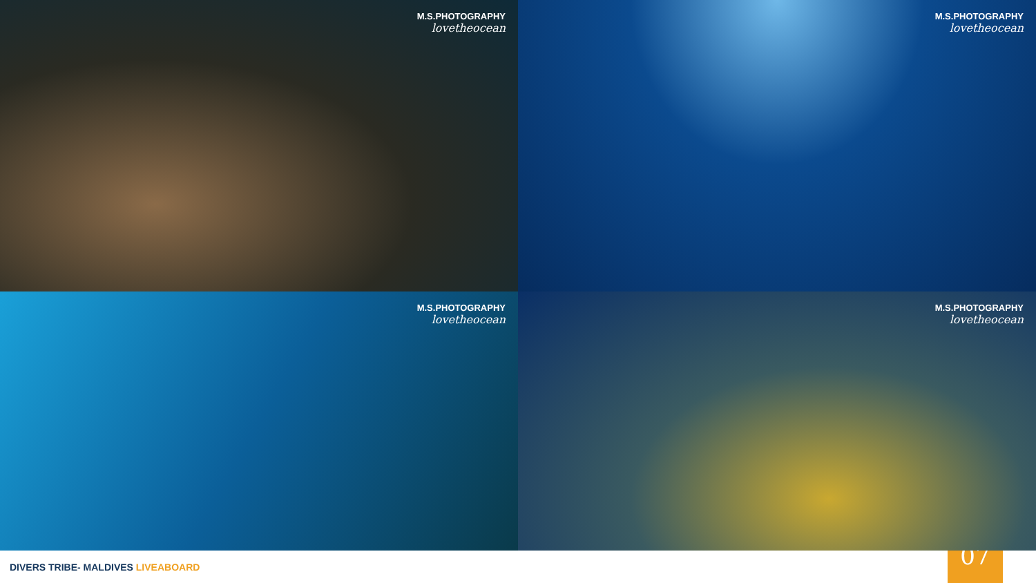M.S.PHOTOGRAPHY
lovetheocean
M.S.PHOTOGRAPHY
lovetheocean
M.S.PHOTOGRAPHY
lovetheocean
M.S.PHOTOGRAPHY
lovetheocean
DIVERS TRIBE- MALDIVES LIVEABOARD
07